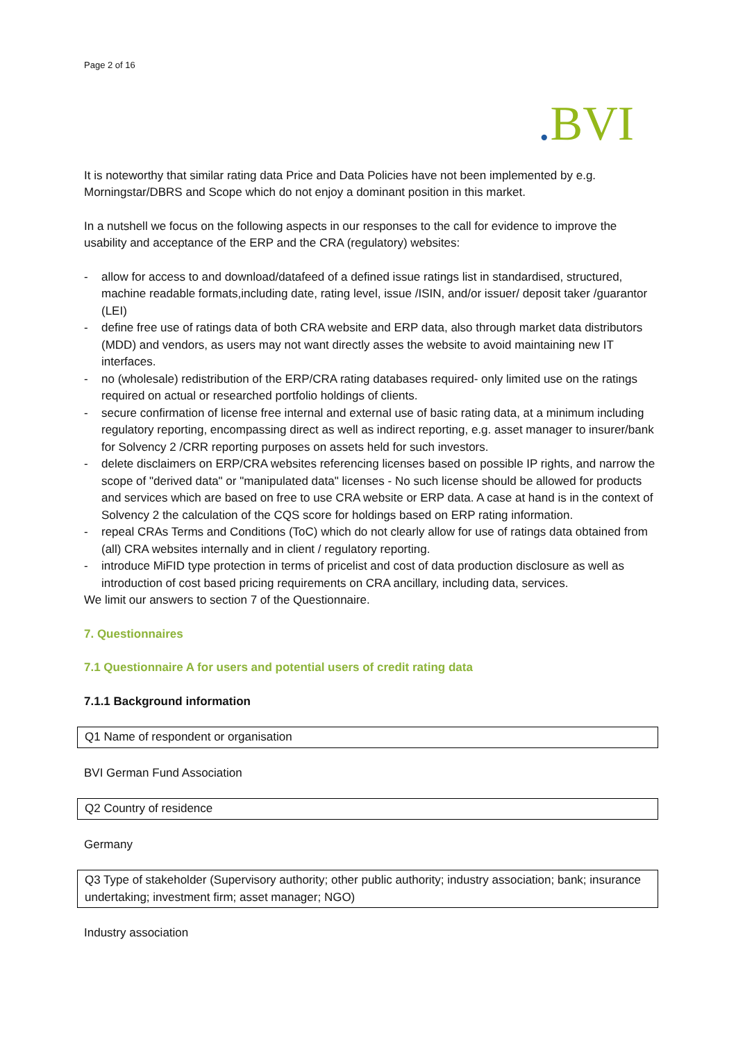Page 2 of 16
. BVI
It is noteworthy that similar rating data Price and Data Policies have not been implemented by e.g. Morningstar/DBRS and Scope which do not enjoy a dominant position in this market.
In a nutshell we focus on the following aspects in our responses to the call for evidence to improve the usability and acceptance of the ERP and the CRA (regulatory) websites:
- allow for access to and download/datafeed of a defined issue ratings list in standardised, structured, machine readable formats,including date, rating level, issue /ISIN, and/or issuer/ deposit taker /guarantor (LEI)
- define free use of ratings data of both CRA website and ERP data, also through market data distributors (MDD) and vendors, as users may not want directly asses the website to avoid maintaining new IT interfaces.
- no (wholesale) redistribution of the ERP/CRA rating databases required- only limited use on the ratings required on actual or researched portfolio holdings of clients.
- secure confirmation of license free internal and external use of basic rating data, at a minimum including regulatory reporting, encompassing direct as well as indirect reporting, e.g. asset manager to insurer/bank for Solvency 2 /CRR reporting purposes on assets held for such investors.
- delete disclaimers on ERP/CRA websites referencing licenses based on possible IP rights, and narrow the scope of "derived data" or "manipulated data" licenses - No such license should be allowed for products and services which are based on free to use CRA website or ERP data. A case at hand is in the context of Solvency 2 the calculation of the CQS score for holdings based on ERP rating information.
- repeal CRAs Terms and Conditions (ToC) which do not clearly allow for use of ratings data obtained from (all) CRA websites internally and in client / regulatory reporting.
- introduce MiFID type protection in terms of pricelist and cost of data production disclosure as well as introduction of cost based pricing requirements on CRA ancillary, including data, services.
We limit our answers to section 7 of the Questionnaire.
7. Questionnaires
7.1 Questionnaire A for users and potential users of credit rating data
7.1.1 Background information
Q1 Name of respondent or organisation
BVI German Fund Association
Q2 Country of residence
Germany
Q3 Type of stakeholder (Supervisory authority; other public authority; industry association; bank; insurance undertaking; investment firm; asset manager; NGO)
Industry association